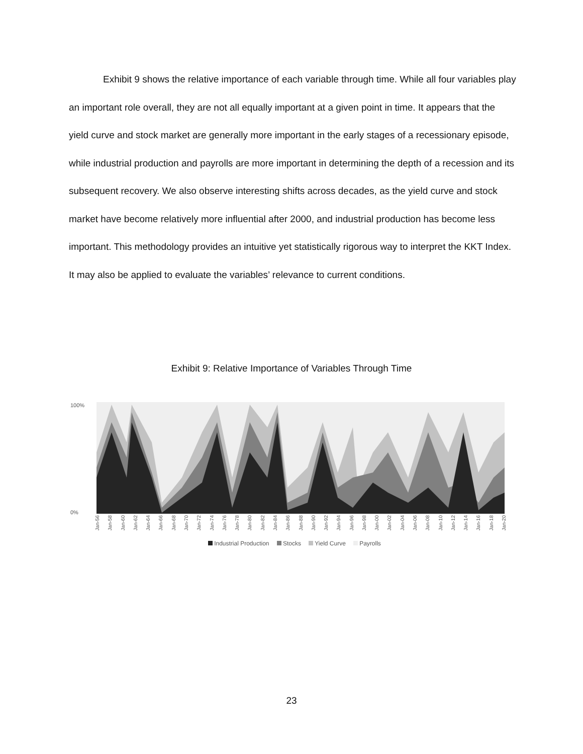Exhibit 9 shows the relative importance of each variable through time. While all four variables play an important role overall, they are not all equally important at a given point in time. It appears that the yield curve and stock market are generally more important in the early stages of a recessionary episode, while industrial production and payrolls are more important in determining the depth of a recession and its subsequent recovery. We also observe interesting shifts across decades, as the yield curve and stock market have become relatively more influential after 2000, and industrial production has become less important. This methodology provides an intuitive yet statistically rigorous way to interpret the KKT Index. It may also be applied to evaluate the variables’ relevance to current conditions.
Exhibit 9: Relative Importance of Variables Through Time
100%
0%
Jan-56 Jan-58 Jan-60 Jan-62 Jan-64 Jan-66 Jan-68 Jan-70 Jan-72 Jan-74 Jan-76 Jan-78 Jan-80 Jan-82 Jan-84 Jan-86 Jan-88 Jan-90 Jan-92 Jan-94 Jan-96 Jan-98 Jan-00 Jan-02 Jan-04 Jan-06 Jan-08 Jan-10 Jan-12 Jan-14 Jan-16 Jan-18 Jan-20
Industrial Production Stocks Yield Curve Payrolls
23